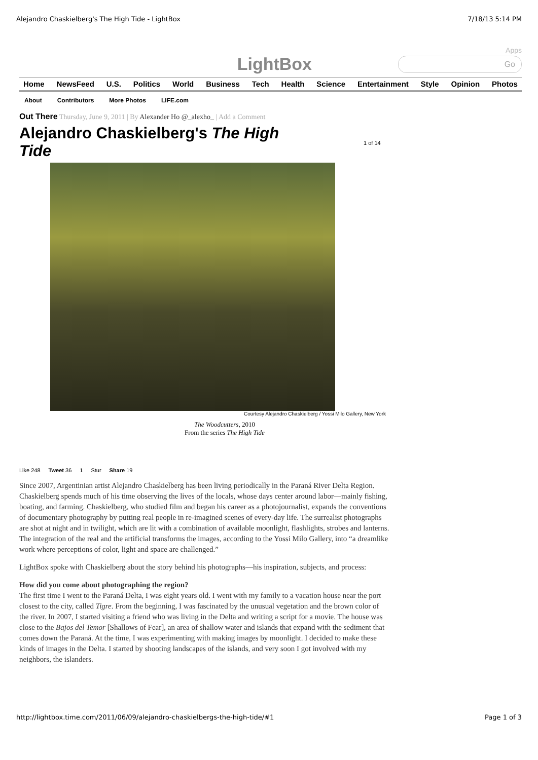Alejandro Chaskielberg's The High Tide - LightBox 7/18/13 5:14 PM
Apps
LightBox
Go
Home NewsFeed U.S. Politics World Business Tech Health Science Entertainment Style Opinion Photos
About Contributors More Photos LIFE.com
Out There Thursday, June 9, 2011 | By Alexander Ho @_alexho_ | Add a Comment
Alejandro Chaskielberg's The High Tide
1 of 14
Courtesy Alejandro Chaskielberg / Yossi Milo Gallery, New York
The Woodcutters, 2010
From the series The High Tide
Like 248 Tweet 36 1 Stur Share 19
Since 2007, Argentinian artist Alejandro Chaskielberg has been living periodically in the Paraná River Delta Region. Chaskielberg spends much of his time observing the lives of the locals, whose days center around labor—mainly fishing, boating, and farming. Chaskielberg, who studied film and began his career as a photojournalist, expands the conventions of documentary photography by putting real people in re-imagined scenes of every-day life. The surrealist photographs are shot at night and in twilight, which are lit with a combination of available moonlight, flashlights, strobes and lanterns. The integration of the real and the artificial transforms the images, according to the Yossi Milo Gallery, into “a dreamlike work where perceptions of color, light and space are challenged.”
LightBox spoke with Chaskielberg about the story behind his photographs—his inspiration, subjects, and process:
How did you come about photographing the region?
The first time I went to the Paraná Delta, I was eight years old. I went with my family to a vacation house near the port closest to the city, called Tigre. From the beginning, I was fascinated by the unusual vegetation and the brown color of the river. In 2007, I started visiting a friend who was living in the Delta and writing a script for a movie. The house was close to the Bajos del Temor [Shallows of Fear], an area of shallow water and islands that expand with the sediment that comes down the Paraná. At the time, I was experimenting with making images by moonlight. I decided to make these kinds of images in the Delta. I started by shooting landscapes of the islands, and very soon I got involved with my neighbors, the islanders.
http://lightbox.time.com/2011/06/09/alejandro-chaskielbergs-the-high-tide/#1 Page 1 of 3